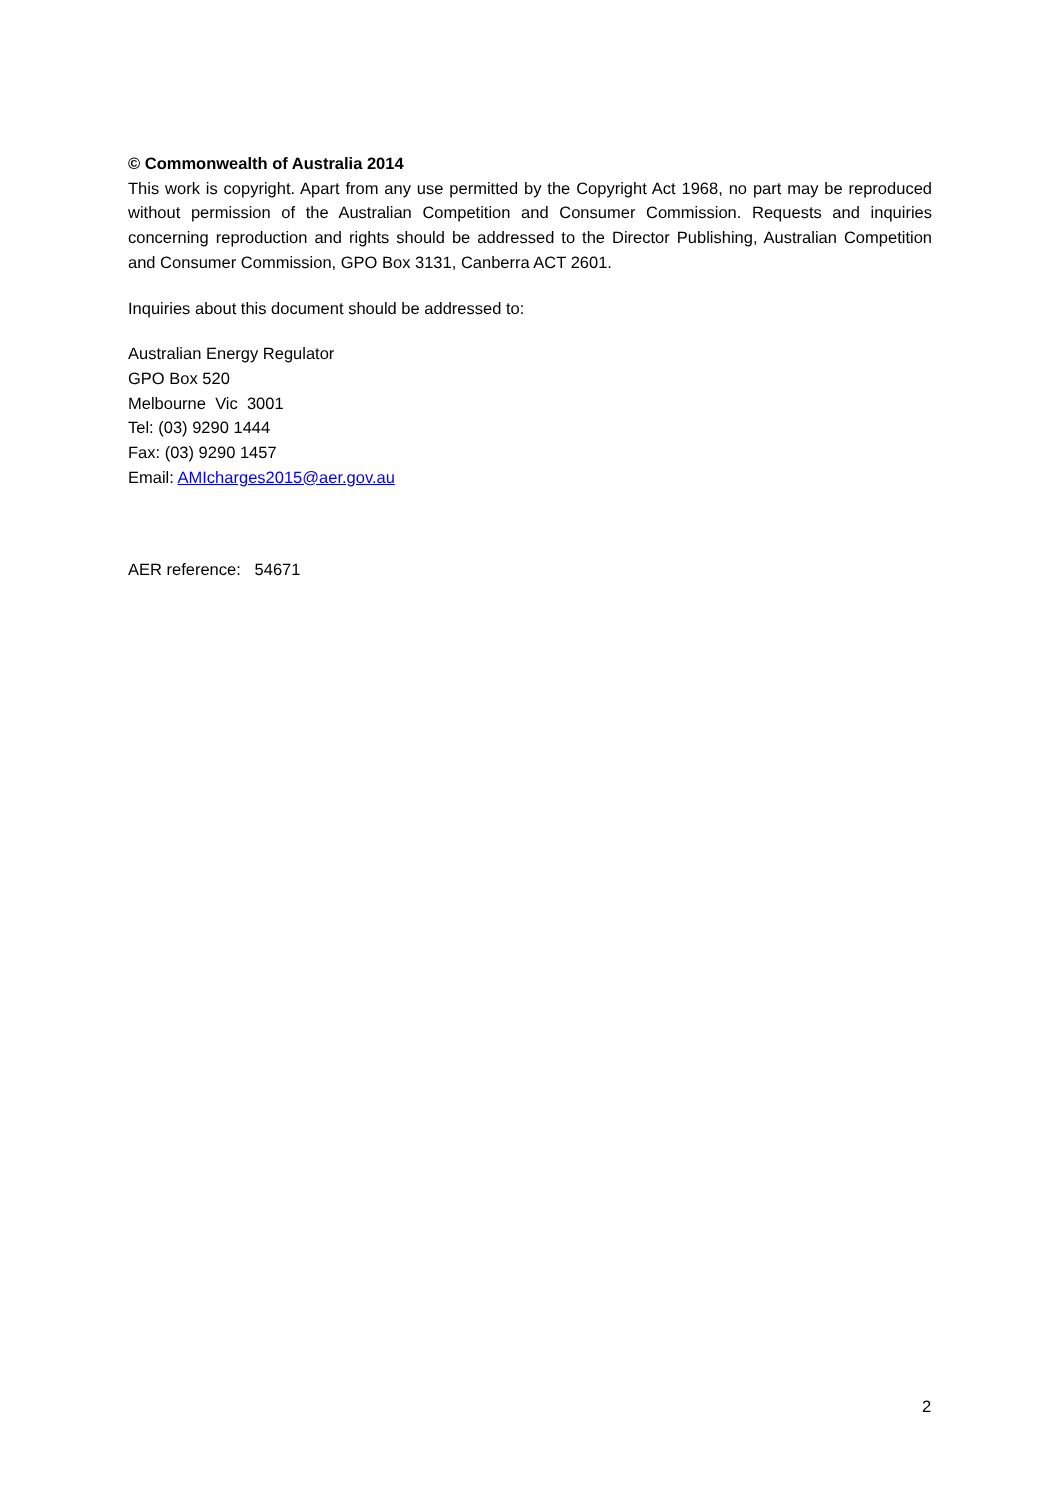© Commonwealth of Australia 2014
This work is copyright. Apart from any use permitted by the Copyright Act 1968, no part may be reproduced without permission of the Australian Competition and Consumer Commission. Requests and inquiries concerning reproduction and rights should be addressed to the Director Publishing, Australian Competition and Consumer Commission, GPO Box 3131, Canberra ACT 2601.
Inquiries about this document should be addressed to:
Australian Energy Regulator
GPO Box 520
Melbourne Vic 3001
Tel: (03) 9290 1444
Fax: (03) 9290 1457
Email: AMIcharges2015@aer.gov.au
AER reference: 54671
2